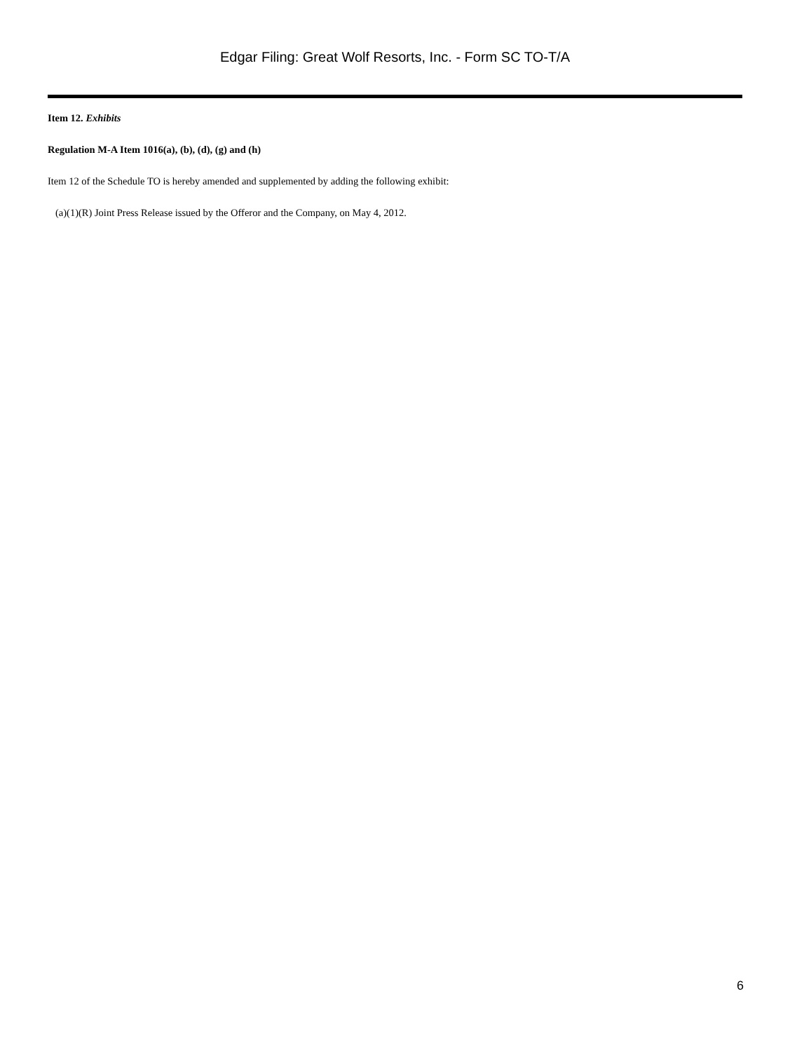Edgar Filing: Great Wolf Resorts, Inc. - Form SC TO-T/A
Item 12. Exhibits
Regulation M-A Item 1016(a), (b), (d), (g) and (h)
Item 12 of the Schedule TO is hereby amended and supplemented by adding the following exhibit:
(a)(1)(R) Joint Press Release issued by the Offeror and the Company, on May 4, 2012.
6